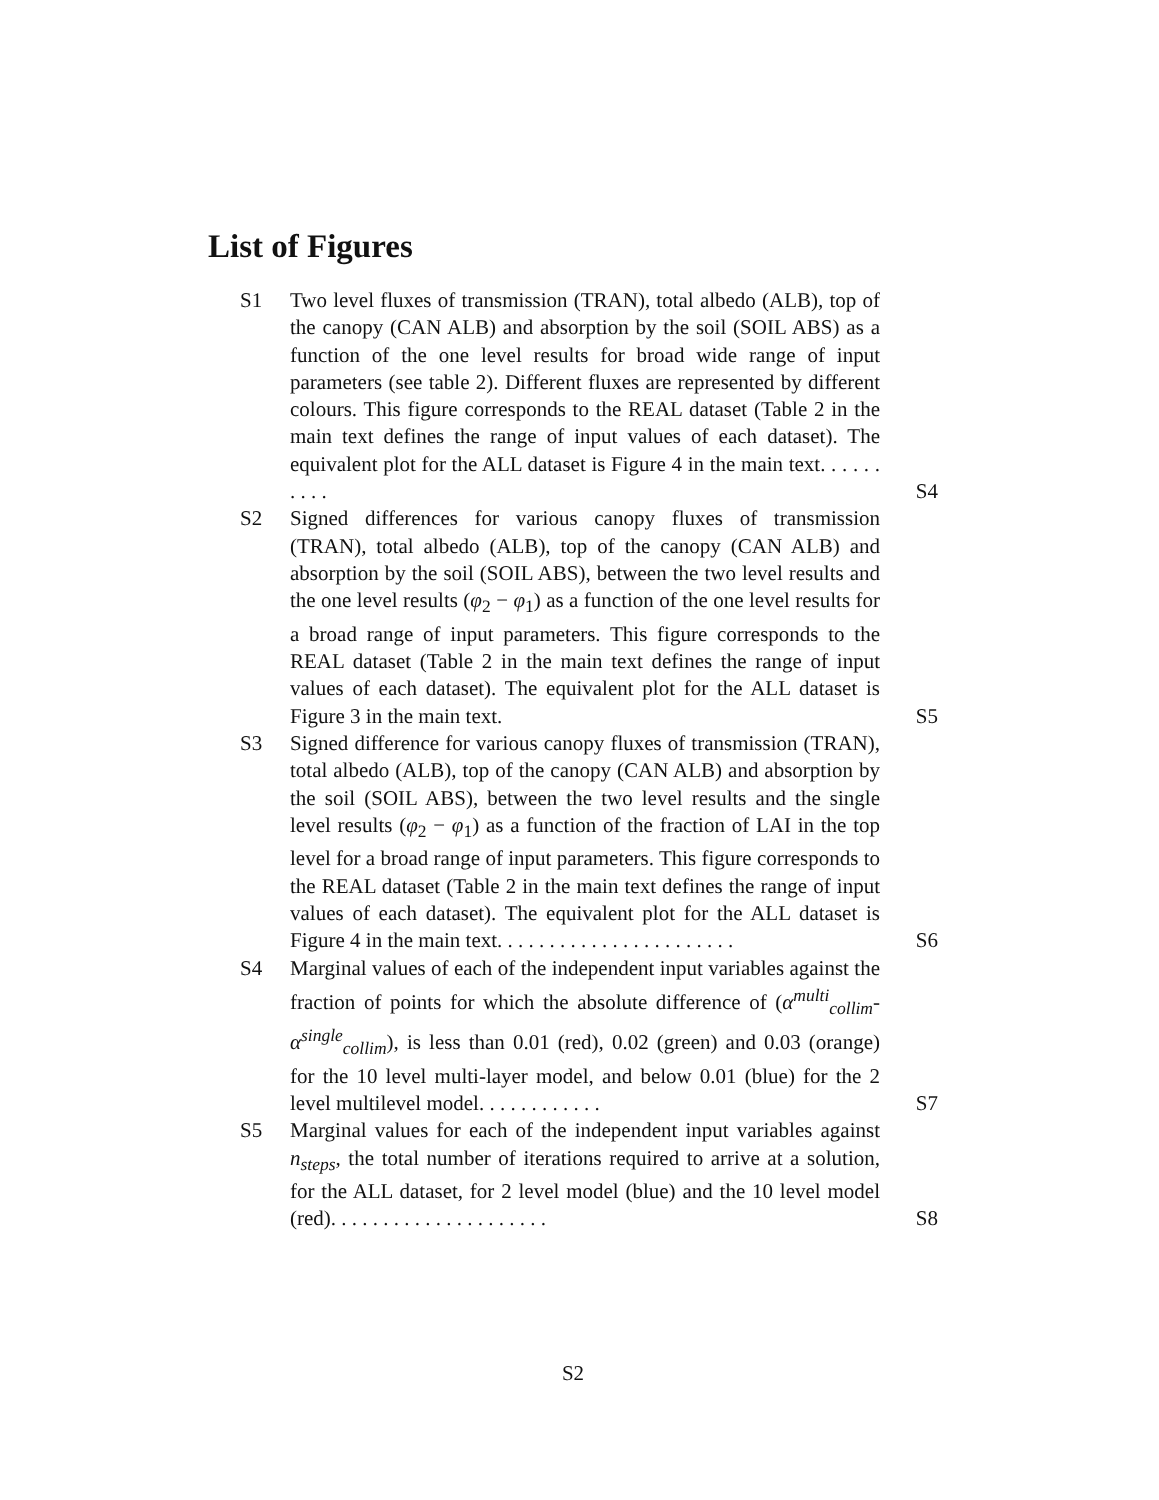List of Figures
S1 Two level fluxes of transmission (TRAN), total albedo (ALB), top of the canopy (CAN ALB) and absorption by the soil (SOIL ABS) as a function of the one level results for broad wide range of input parameters (see table 2). Different fluxes are represented by different colours. This figure corresponds to the REAL dataset (Table 2 in the main text defines the range of input values of each dataset). The equivalent plot for the ALL dataset is Figure 4 in the main text. . . . . . . . . . S4
S2 Signed differences for various canopy fluxes of transmission (TRAN), total albedo (ALB), top of the canopy (CAN ALB) and absorption by the soil (SOIL ABS), between the two level results and the one level results (φ<sub>2</sub> − φ<sub>1</sub>) as a function of the one level results for a broad range of input parameters. This figure corresponds to the REAL dataset (Table 2 in the main text defines the range of input values of each dataset). The equivalent plot for the ALL dataset is Figure 3 in the main text. S5
S3 Signed difference for various canopy fluxes of transmission (TRAN), total albedo (ALB), top of the canopy (CAN ALB) and absorption by the soil (SOIL ABS), between the two level results and the single level results (φ<sub>2</sub> − φ<sub>1</sub>) as a function of the fraction of LAI in the top level for a broad range of input parameters. This figure corresponds to the REAL dataset (Table 2 in the main text defines the range of input values of each dataset). The equivalent plot for the ALL dataset is Figure 4 in the main text. . . . . . . . . . . . . . . . . . . . . . . S6
S4 Marginal values of each of the independent input variables against the fraction of points for which the absolute difference of (α<sup>multi</sup><sub>collim</sub>-α<sup>single</sup><sub>collim</sub>), is less than 0.01 (red), 0.02 (green) and 0.03 (orange) for the 10 level multi-layer model, and below 0.01 (blue) for the 2 level multilevel model. . . . . . . . . . . . S7
S5 Marginal values for each of the independent input variables against n<sub>steps</sub>, the total number of iterations required to arrive at a solution, for the ALL dataset, for 2 level model (blue) and the 10 level model (red). . . . . . . . . . . . . . . . . . . . . S8
S2